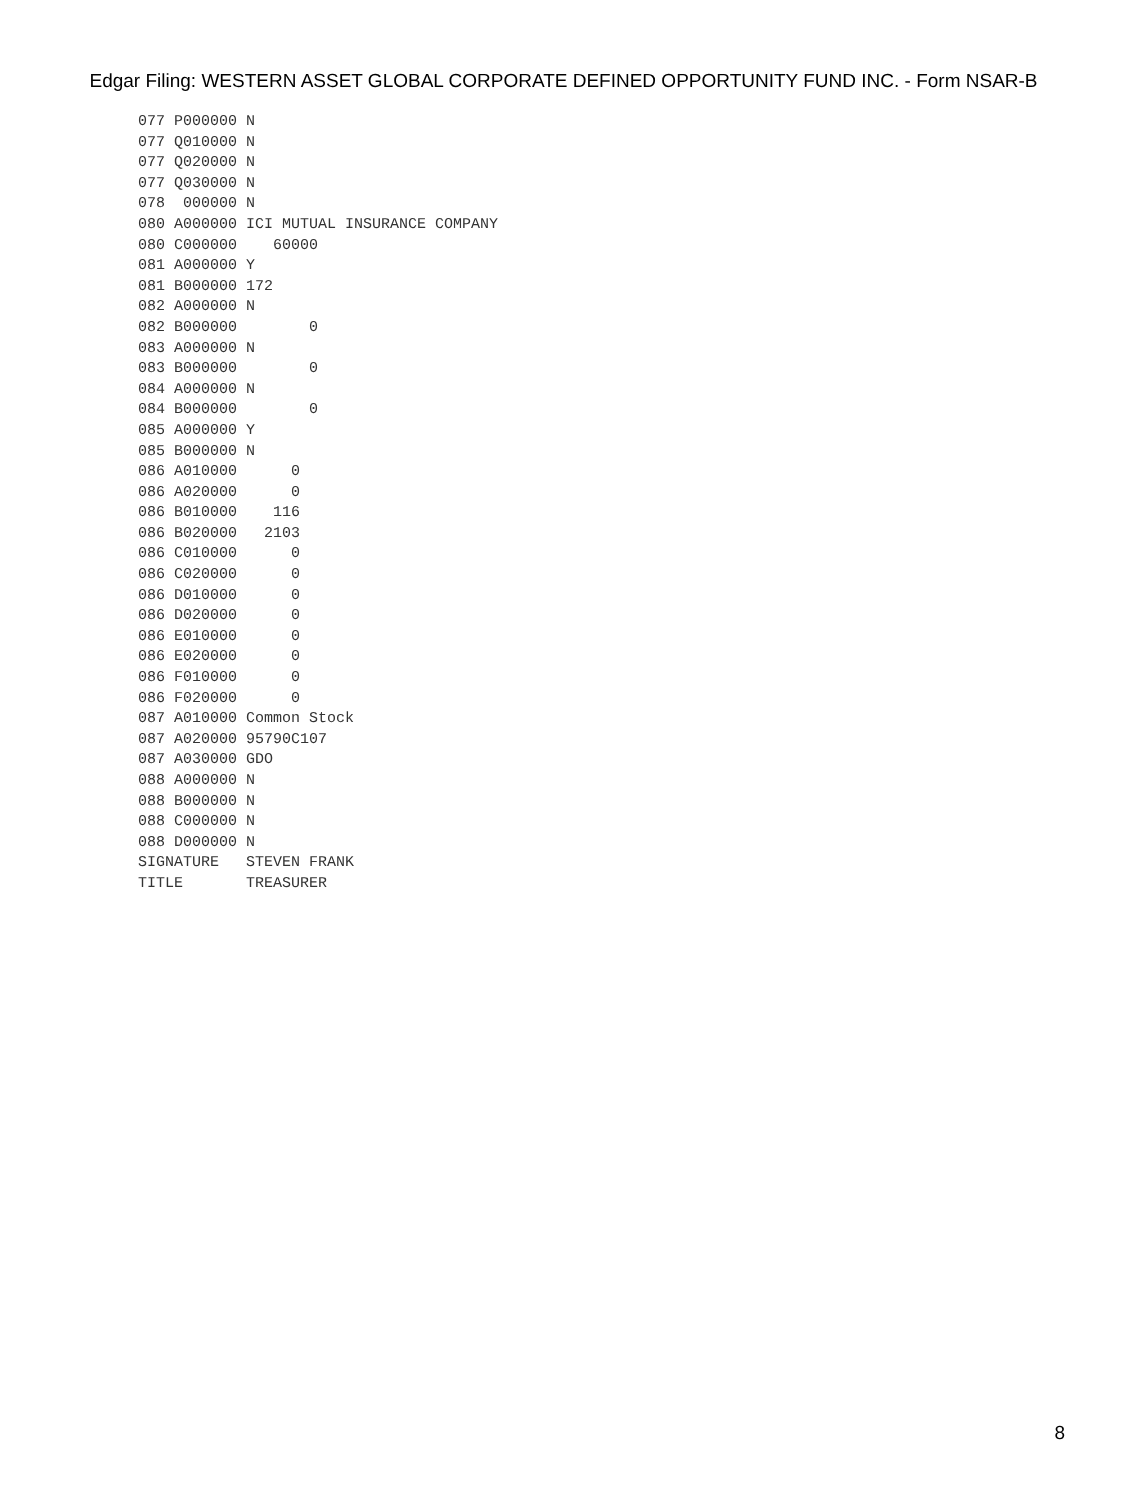Edgar Filing: WESTERN ASSET GLOBAL CORPORATE DEFINED OPPORTUNITY FUND INC. - Form NSAR-B
077 P000000 N
077 Q010000 N
077 Q020000 N
077 Q030000 N
078  000000 N
080 A000000 ICI MUTUAL INSURANCE COMPANY
080 C000000    60000
081 A000000 Y
081 B000000 172
082 A000000 N
082 B000000        0
083 A000000 N
083 B000000        0
084 A000000 N
084 B000000        0
085 A000000 Y
085 B000000 N
086 A010000      0
086 A020000      0
086 B010000    116
086 B020000   2103
086 C010000      0
086 C020000      0
086 D010000      0
086 D020000      0
086 E010000      0
086 E020000      0
086 F010000      0
086 F020000      0
087 A010000 Common Stock
087 A020000 95790C107
087 A030000 GDO
088 A000000 N
088 B000000 N
088 C000000 N
088 D000000 N
SIGNATURE   STEVEN FRANK
TITLE       TREASURER
8